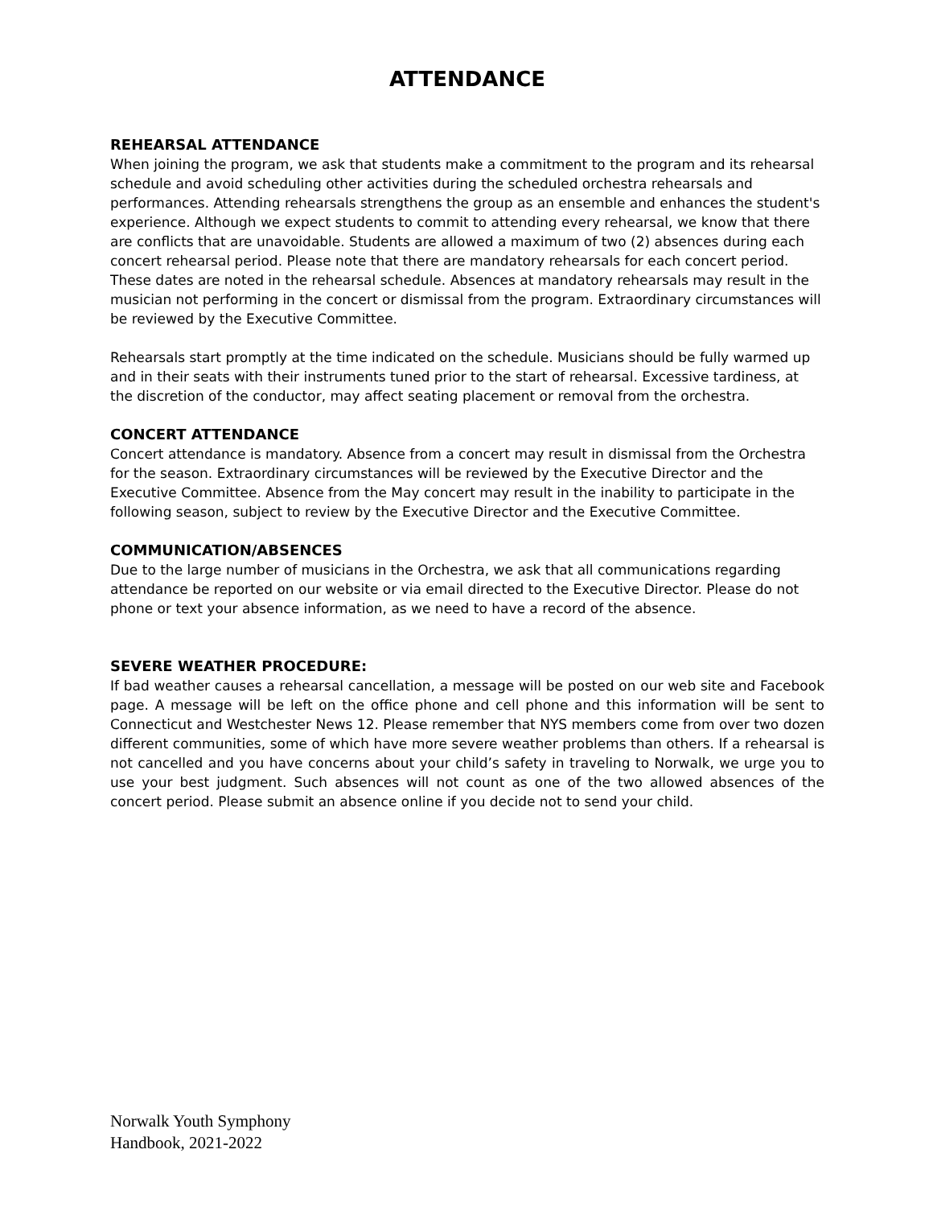ATTENDANCE
REHEARSAL ATTENDANCE
When joining the program, we ask that students make a commitment to the program and its rehearsal schedule and avoid scheduling other activities during the scheduled orchestra rehearsals and performances. Attending rehearsals strengthens the group as an ensemble and enhances the student's experience. Although we expect students to commit to attending every rehearsal, we know that there are conflicts that are unavoidable. Students are allowed a maximum of two (2) absences during each concert rehearsal period. Please note that there are mandatory rehearsals for each concert period. These dates are noted in the rehearsal schedule. Absences at mandatory rehearsals may result in the musician not performing in the concert or dismissal from the program. Extraordinary circumstances will be reviewed by the Executive Committee.
Rehearsals start promptly at the time indicated on the schedule. Musicians should be fully warmed up and in their seats with their instruments tuned prior to the start of rehearsal. Excessive tardiness, at the discretion of the conductor, may affect seating placement or removal from the orchestra.
CONCERT ATTENDANCE
Concert attendance is mandatory. Absence from a concert may result in dismissal from the Orchestra for the season. Extraordinary circumstances will be reviewed by the Executive Director and the Executive Committee. Absence from the May concert may result in the inability to participate in the following season, subject to review by the Executive Director and the Executive Committee.
COMMUNICATION/ABSENCES
Due to the large number of musicians in the Orchestra, we ask that all communications regarding attendance be reported on our website or via email directed to the Executive Director. Please do not phone or text your absence information, as we need to have a record of the absence.
SEVERE WEATHER PROCEDURE:
If bad weather causes a rehearsal cancellation, a message will be posted on our web site and Facebook page. A message will be left on the office phone and cell phone and this information will be sent to Connecticut and Westchester News 12. Please remember that NYS members come from over two dozen different communities, some of which have more severe weather problems than others. If a rehearsal is not cancelled and you have concerns about your child’s safety in traveling to Norwalk, we urge you to use your best judgment. Such absences will not count as one of the two allowed absences of the concert period. Please submit an absence online if you decide not to send your child.
Norwalk Youth Symphony
Handbook, 2021-2022